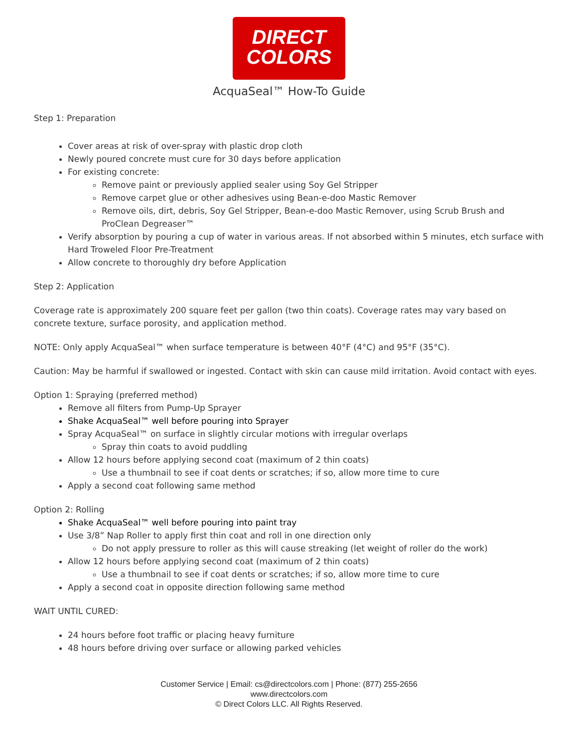DIRECT
COLORS
AcquaSeal™ How-To Guide
Step 1: Preparation
Cover areas at risk of over-spray with plastic drop cloth
Newly poured concrete must cure for 30 days before application
For existing concrete:
Remove paint or previously applied sealer using Soy Gel Stripper
Remove carpet glue or other adhesives using Bean-e-doo Mastic Remover
Remove oils, dirt, debris, Soy Gel Stripper, Bean-e-doo Mastic Remover, using Scrub Brush and ProClean Degreaser™
Verify absorption by pouring a cup of water in various areas. If not absorbed within 5 minutes, etch surface with Hard Troweled Floor Pre-Treatment
Allow concrete to thoroughly dry before Application
Step 2: Application
Coverage rate is approximately 200 square feet per gallon (two thin coats). Coverage rates may vary based on concrete texture, surface porosity, and application method.
NOTE: Only apply AcquaSeal™ when surface temperature is between 40°F (4°C) and 95°F (35°C).
Caution: May be harmful if swallowed or ingested. Contact with skin can cause mild irritation. Avoid contact with eyes.
Option 1: Spraying (preferred method)
Remove all filters from Pump-Up Sprayer
Shake AcquaSeal™ well before pouring into Sprayer
Spray AcquaSeal™ on surface in slightly circular motions with irregular overlaps
Spray thin coats to avoid puddling
Allow 12 hours before applying second coat (maximum of 2 thin coats)
Use a thumbnail to see if coat dents or scratches; if so, allow more time to cure
Apply a second coat following same method
Option 2: Rolling
Shake AcquaSeal™ well before pouring into paint tray
Use 3/8” Nap Roller to apply first thin coat and roll in one direction only
Do not apply pressure to roller as this will cause streaking (let weight of roller do the work)
Allow 12 hours before applying second coat (maximum of 2 thin coats)
Use a thumbnail to see if coat dents or scratches; if so, allow more time to cure
Apply a second coat in opposite direction following same method
WAIT UNTIL CURED:
24 hours before foot traffic or placing heavy furniture
48 hours before driving over surface or allowing parked vehicles
Customer Service | Email: cs@directcolors.com | Phone: (877) 255-2656
www.directcolors.com
© Direct Colors LLC. All Rights Reserved.